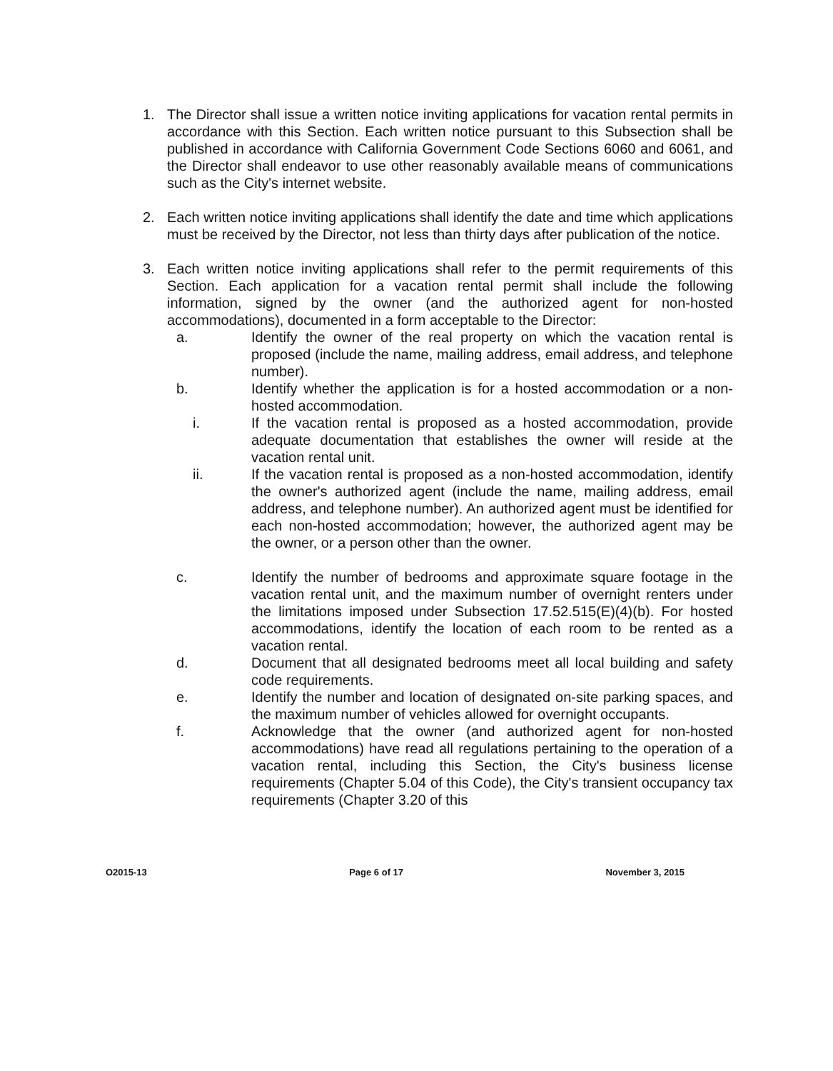1. The Director shall issue a written notice inviting applications for vacation rental permits in accordance with this Section. Each written notice pursuant to this Subsection shall be published in accordance with California Government Code Sections 6060 and 6061, and the Director shall endeavor to use other reasonably available means of communications such as the City's internet website.
2. Each written notice inviting applications shall identify the date and time which applications must be received by the Director, not less than thirty days after publication of the notice.
3. Each written notice inviting applications shall refer to the permit requirements of this Section. Each application for a vacation rental permit shall include the following information, signed by the owner (and the authorized agent for non-hosted accommodations), documented in a form acceptable to the Director:
a. Identify the owner of the real property on which the vacation rental is proposed (include the name, mailing address, email address, and telephone number).
b. Identify whether the application is for a hosted accommodation or a non-hosted accommodation.
i. If the vacation rental is proposed as a hosted accommodation, provide adequate documentation that establishes the owner will reside at the vacation rental unit.
ii. If the vacation rental is proposed as a non-hosted accommodation, identify the owner's authorized agent (include the name, mailing address, email address, and telephone number). An authorized agent must be identified for each non-hosted accommodation; however, the authorized agent may be the owner, or a person other than the owner.
c. Identify the number of bedrooms and approximate square footage in the vacation rental unit, and the maximum number of overnight renters under the limitations imposed under Subsection 17.52.515(E)(4)(b). For hosted accommodations, identify the location of each room to be rented as a vacation rental.
d. Document that all designated bedrooms meet all local building and safety code requirements.
e. Identify the number and location of designated on-site parking spaces, and the maximum number of vehicles allowed for overnight occupants.
f. Acknowledge that the owner (and authorized agent for non-hosted accommodations) have read all regulations pertaining to the operation of a vacation rental, including this Section, the City's business license requirements (Chapter 5.04 of this Code), the City's transient occupancy tax requirements (Chapter 3.20 of this
O2015-13 Page 6 of 17 November 3, 2015